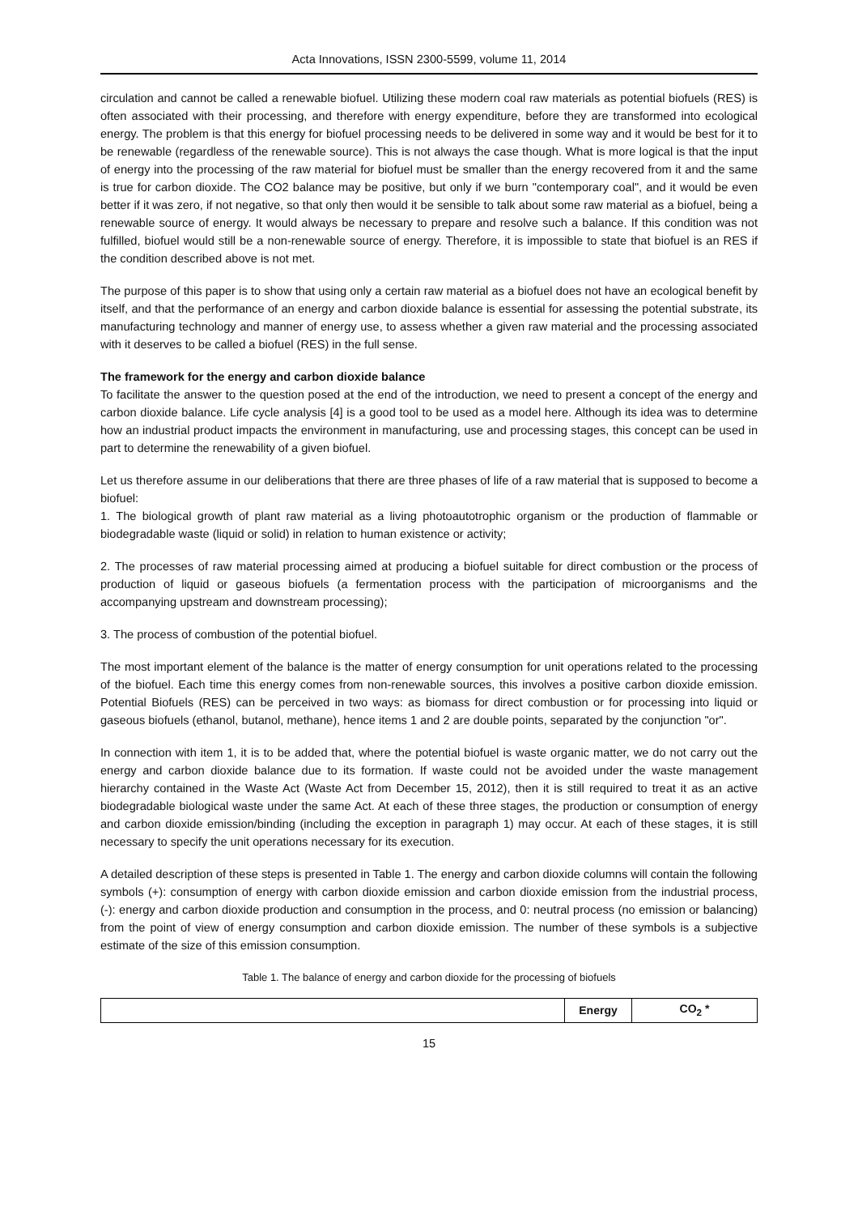Acta Innovations, ISSN 2300-5599, volume 11, 2014
circulation and cannot be called a renewable biofuel. Utilizing these modern coal raw materials as potential biofuels (RES) is often associated with their processing, and therefore with energy expenditure, before they are transformed into ecological energy. The problem is that this energy for biofuel processing needs to be delivered in some way and it would be best for it to be renewable (regardless of the renewable source). This is not always the case though. What is more logical is that the input of energy into the processing of the raw material for biofuel must be smaller than the energy recovered from it and the same is true for carbon dioxide. The CO2 balance may be positive, but only if we burn "contemporary coal", and it would be even better if it was zero, if not negative, so that only then would it be sensible to talk about some raw material as a biofuel, being a renewable source of energy. It would always be necessary to prepare and resolve such a balance. If this condition was not fulfilled, biofuel would still be a non-renewable source of energy. Therefore, it is impossible to state that biofuel is an RES if the condition described above is not met.
The purpose of this paper is to show that using only a certain raw material as a biofuel does not have an ecological benefit by itself, and that the performance of an energy and carbon dioxide balance is essential for assessing the potential substrate, its manufacturing technology and manner of energy use, to assess whether a given raw material and the processing associated with it deserves to be called a biofuel (RES) in the full sense.
The framework for the energy and carbon dioxide balance
To facilitate the answer to the question posed at the end of the introduction, we need to present a concept of the energy and carbon dioxide balance. Life cycle analysis [4] is a good tool to be used as a model here. Although its idea was to determine how an industrial product impacts the environment in manufacturing, use and processing stages, this concept can be used in part to determine the renewability of a given biofuel.
Let us therefore assume in our deliberations that there are three phases of life of a raw material that is supposed to become a biofuel:
1. The biological growth of plant raw material as a living photoautotrophic organism or the production of flammable or biodegradable waste (liquid or solid) in relation to human existence or activity;
2. The processes of raw material processing aimed at producing a biofuel suitable for direct combustion or the process of production of liquid or gaseous biofuels (a fermentation process with the participation of microorganisms and the accompanying upstream and downstream processing);
3. The process of combustion of the potential biofuel.
The most important element of the balance is the matter of energy consumption for unit operations related to the processing of the biofuel. Each time this energy comes from non-renewable sources, this involves a positive carbon dioxide emission. Potential Biofuels (RES) can be perceived in two ways: as biomass for direct combustion or for processing into liquid or gaseous biofuels (ethanol, butanol, methane), hence items 1 and 2 are double points, separated by the conjunction "or".
In connection with item 1, it is to be added that, where the potential biofuel is waste organic matter, we do not carry out the energy and carbon dioxide balance due to its formation. If waste could not be avoided under the waste management hierarchy contained in the Waste Act (Waste Act from December 15, 2012), then it is still required to treat it as an active biodegradable biological waste under the same Act. At each of these three stages, the production or consumption of energy and carbon dioxide emission/binding (including the exception in paragraph 1) may occur. At each of these stages, it is still necessary to specify the unit operations necessary for its execution.
A detailed description of these steps is presented in Table 1. The energy and carbon dioxide columns will contain the following symbols (+): consumption of energy with carbon dioxide emission and carbon dioxide emission from the industrial process, (-): energy and carbon dioxide production and consumption in the process, and 0: neutral process (no emission or balancing) from the point of view of energy consumption and carbon dioxide emission. The number of these symbols is a subjective estimate of the size of this emission consumption.
Table 1. The balance of energy and carbon dioxide for the processing of biofuels
| | Energy | CO<sub>2</sub> * |
| --- | --- | --- |
15